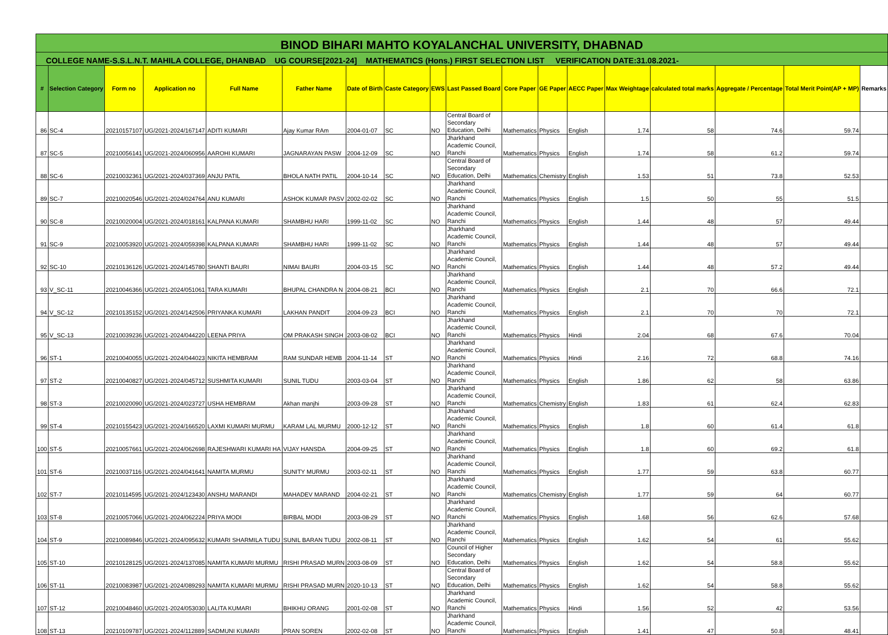| BINOD BIHARI MAHTO KOYALANCHAL UNIVERSITY, DHABNAD | | | | | | | | | | | | | | | | | |
| COLLEGE NAME-S.S.L.N.T. MAHILA COLLEGE, DHANBAD UG COURSE[2021-24] MATHEMATICS (Hons.) FIRST SELECTION LIST VERIFICATION DATE:31.08.2021- | | | | | | | | | | | | | | | | | |
| # | Selection Category | Form no | Application no | Full Name | Father Name | Date of Birth | Caste Category | EWS | Last Passed Board | Core Paper | GE Paper | AECC Paper | Max Weightage | calculated total marks | Aggregate / Percentage | Total Merit Point(AP + MP) | Remarks |
| 86 | SC-4 | 20210157107 | UG/2021-2024/167147 | ADITI KUMARI | Ajay Kumar RAm | 2004-01-07 | SC | NO | Central Board of Secondary Education, Delhi | Mathematics | Physics | English | 1.74 | 58 | 74.6 | 59.74 | |
| 87 | SC-5 | 20210056141 | UG/2021-2024/060956 | AAROHI KUMARI | JAGNARAYAN PASW | 2004-12-09 | SC | NO | Jharkhand Academic Council, Ranchi | Mathematics | Physics | English | 1.74 | 58 | 61.2 | 59.74 | |
| 88 | SC-6 | 20210032361 | UG/2021-2024/037369 | ANJU PATIL | BHOLA NATH PATIL | 2004-10-14 | SC | NO | Central Board of Secondary Education, Delhi | Mathematics | Chemistry | English | 1.53 | 51 | 73.8 | 52.53 | |
| 89 | SC-7 | 20210020546 | UG/2021-2024/024764 | ANU KUMARI | ASHOK KUMAR PASV | 2002-02-02 | SC | NO | Jharkhand Academic Council, Ranchi | Mathematics | Physics | English | 1.5 | 50 | 55 | 51.5 | |
| 90 | SC-8 | 20210020004 | UG/2021-2024/018161 | KALPANA KUMARI | SHAMBHU HARI | 1999-11-02 | SC | NO | Jharkhand Academic Council, Ranchi | Mathematics | Physics | English | 1.44 | 48 | 57 | 49.44 | |
| 91 | SC-9 | 20210053920 | UG/2021-2024/059398 | KALPANA KUMARI | SHAMBHU HARI | 1999-11-02 | SC | NO | Jharkhand Academic Council, Ranchi | Mathematics | Physics | English | 1.44 | 48 | 57 | 49.44 | |
| 92 | SC-10 | 20210136126 | UG/2021-2024/145780 | SHANTI BAURI | NIMAI BAURI | 2004-03-15 | SC | NO | Jharkhand Academic Council, Ranchi | Mathematics | Physics | English | 1.44 | 48 | 57.2 | 49.44 | |
| 93 | V_SC-11 | 20210046366 | UG/2021-2024/051061 | TARA KUMARI | BHUPAL CHANDRA N | 2004-08-21 | BCI | NO | Jharkhand Academic Council, Ranchi | Mathematics | Physics | English | 2.1 | 70 | 66.6 | 72.1 | |
| 94 | V_SC-12 | 20210135152 | UG/2021-2024/142506 | PRIYANKA KUMARI | LAKHAN PANDIT | 2004-09-23 | BCI | NO | Jharkhand Academic Council, Ranchi | Mathematics | Physics | English | 2.1 | 70 | 70 | 72.1 | |
| 95 | V_SC-13 | 20210039236 | UG/2021-2024/044220 | LEENA PRIYA | OM PRAKASH SINGH | 2003-08-02 | BCI | NO | Jharkhand Academic Council, Ranchi | Mathematics | Physics | Hindi | 2.04 | 68 | 67.6 | 70.04 | |
| 96 | ST-1 | 20210040055 | UG/2021-2024/044023 | NIKITA HEMBRAM | RAM SUNDAR HEMB | 2004-11-14 | ST | NO | Jharkhand Academic Council, Ranchi | Mathematics | Physics | Hindi | 2.16 | 72 | 68.8 | 74.16 | |
| 97 | ST-2 | 20210040827 | UG/2021-2024/045712 | SUSHMITA KUMARI | SUNIL TUDU | 2003-03-04 | ST | NO | Jharkhand Academic Council, Ranchi | Mathematics | Physics | English | 1.86 | 62 | 58 | 63.86 | |
| 98 | ST-3 | 20210020090 | UG/2021-2024/023727 | USHA HEMBRAM | Akhan manjhi | 2003-09-28 | ST | NO | Jharkhand Academic Council, Ranchi | Mathematics | Chemistry | English | 1.83 | 61 | 62.4 | 62.83 | |
| 99 | ST-4 | 20210155423 | UG/2021-2024/166520 | LAXMI KUMARI MURMU | KARAM LAL MURMU | 2000-12-12 | ST | NO | Jharkhand Academic Council, Ranchi | Mathematics | Physics | English | 1.8 | 60 | 61.4 | 61.8 | |
| 100 | ST-5 | 20210057661 | UG/2021-2024/062698 | RAJESHWARI KUMARI HA | VIJAY HANSDA | 2004-09-25 | ST | NO | Jharkhand Academic Council, Ranchi | Mathematics | Physics | English | 1.8 | 60 | 69.2 | 61.8 | |
| 101 | ST-6 | 20210037116 | UG/2021-2024/041641 | NAMITA MURMU | SUNITY MURMU | 2003-02-11 | ST | NO | Jharkhand Academic Council, Ranchi | Mathematics | Physics | English | 1.77 | 59 | 63.8 | 60.77 | |
| 102 | ST-7 | 20210114595 | UG/2021-2024/123430 | ANSHU MARANDI | MAHADEV MARAND | 2004-02-21 | ST | NO | Jharkhand Academic Council, Ranchi | Mathematics | Chemistry | English | 1.77 | 59 | 64 | 60.77 | |
| 103 | ST-8 | 20210057066 | UG/2021-2024/062224 | PRIYA MODI | BIRBAL MODI | 2003-08-29 | ST | NO | Jharkhand Academic Council, Ranchi | Mathematics | Physics | English | 1.68 | 56 | 62.6 | 57.68 | |
| 104 | ST-9 | 20210089846 | UG/2021-2024/095632 | KUMARI SHARMILA TUDU | SUNIL BARAN TUDU | 2002-08-11 | ST | NO | Jharkhand Academic Council, Ranchi | Mathematics | Physics | English | 1.62 | 54 | 61 | 55.62 | |
| 105 | ST-10 | 20210128125 | UG/2021-2024/137085 | NAMITA KUMARI MURMU | RISHI PRASAD MURN | 2003-08-09 | ST | NO | Council of Higher Secondary Education, Delhi | Mathematics | Physics | English | 1.62 | 54 | 58.8 | 55.62 | |
| 106 | ST-11 | 20210083987 | UG/2021-2024/089293 | NAMITA KUMARI MURMU | RISHI PRASAD MURN | 2020-10-13 | ST | NO | Central Board of Secondary Education, Delhi | Mathematics | Physics | English | 1.62 | 54 | 58.8 | 55.62 | |
| 107 | ST-12 | 20210048460 | UG/2021-2024/053030 | LALITA KUMARI | BHIKHU ORANG | 2001-02-08 | ST | NO | Jharkhand Academic Council, Ranchi | Mathematics | Physics | Hindi | 1.56 | 52 | 42 | 53.56 | |
| 108 | ST-13 | 20210109787 | UG/2021-2024/112889 | SADMUNI KUMARI | PRAN SOREN | 2002-02-08 | ST | NO | Jharkhand Academic Council, Ranchi | Mathematics | Physics | English | 1.41 | 47 | 50.8 | 48.41 | |